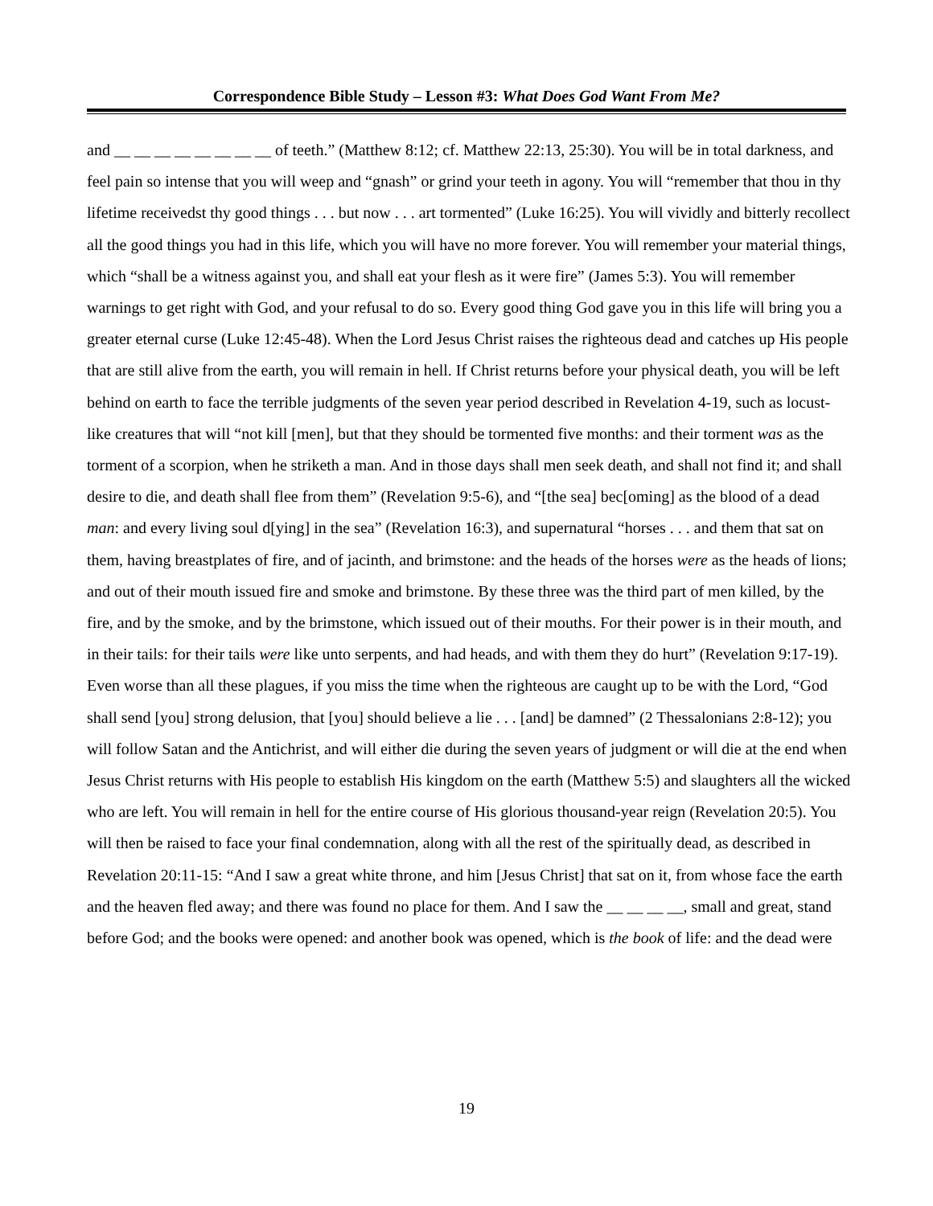Correspondence Bible Study – Lesson #3: What Does God Want From Me?
and __ __ __ __ __ __ __ __ of teeth.” (Matthew 8:12; cf. Matthew 22:13, 25:30). You will be in total darkness, and feel pain so intense that you will weep and “gnash” or grind your teeth in agony. You will “remember that thou in thy lifetime receivedst thy good things . . . but now . . . art tormented” (Luke 16:25). You will vividly and bitterly recollect all the good things you had in this life, which you will have no more forever. You will remember your material things, which “shall be a witness against you, and shall eat your flesh as it were fire” (James 5:3). You will remember warnings to get right with God, and your refusal to do so. Every good thing God gave you in this life will bring you a greater eternal curse (Luke 12:45-48). When the Lord Jesus Christ raises the righteous dead and catches up His people that are still alive from the earth, you will remain in hell. If Christ returns before your physical death, you will be left behind on earth to face the terrible judgments of the seven year period described in Revelation 4-19, such as locust-like creatures that will “not kill [men], but that they should be tormented five months: and their torment was as the torment of a scorpion, when he striketh a man. And in those days shall men seek death, and shall not find it; and shall desire to die, and death shall flee from them” (Revelation 9:5-6), and “[the sea] bec[oming] as the blood of a dead man: and every living soul d[ying] in the sea” (Revelation 16:3), and supernatural “horses . . . and them that sat on them, having breastplates of fire, and of jacinth, and brimstone: and the heads of the horses were as the heads of lions; and out of their mouth issued fire and smoke and brimstone. By these three was the third part of men killed, by the fire, and by the smoke, and by the brimstone, which issued out of their mouths. For their power is in their mouth, and in their tails: for their tails were like unto serpents, and had heads, and with them they do hurt” (Revelation 9:17-19). Even worse than all these plagues, if you miss the time when the righteous are caught up to be with the Lord, “God shall send [you] strong delusion, that [you] should believe a lie . . . [and] be damned” (2 Thessalonians 2:8-12); you will follow Satan and the Antichrist, and will either die during the seven years of judgment or will die at the end when Jesus Christ returns with His people to establish His kingdom on the earth (Matthew 5:5) and slaughters all the wicked who are left. You will remain in hell for the entire course of His glorious thousand-year reign (Revelation 20:5). You will then be raised to face your final condemnation, along with all the rest of the spiritually dead, as described in Revelation 20:11-15: “And I saw a great white throne, and him [Jesus Christ] that sat on it, from whose face the earth and the heaven fled away; and there was found no place for them. And I saw the __ __ __ __, small and great, stand before God; and the books were opened: and another book was opened, which is the book of life: and the dead were
19